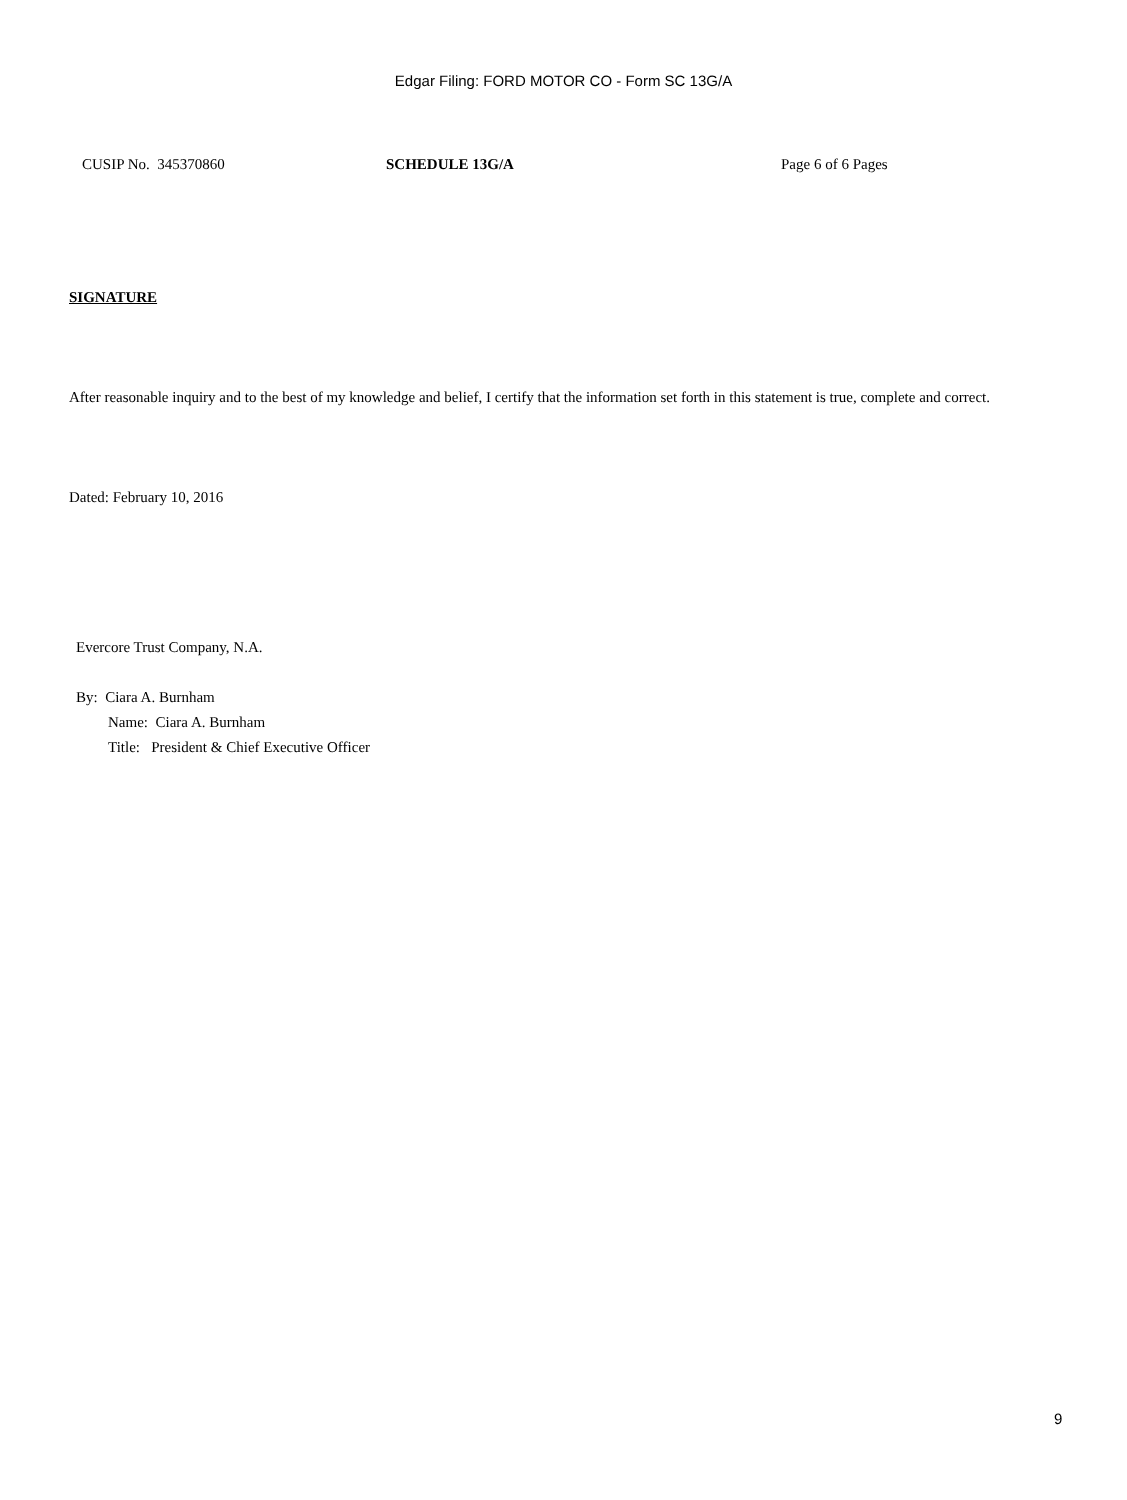Edgar Filing: FORD MOTOR CO - Form SC 13G/A
CUSIP No. 345370860
SCHEDULE 13G/A
Page 6 of 6 Pages
SIGNATURE
After reasonable inquiry and to the best of my knowledge and belief, I certify that the information set forth in this statement is true, complete and correct.
Dated: February 10, 2016
Evercore Trust Company, N.A.
By: Ciara A. Burnham
Name: Ciara A. Burnham
Title: President & Chief Executive Officer
9